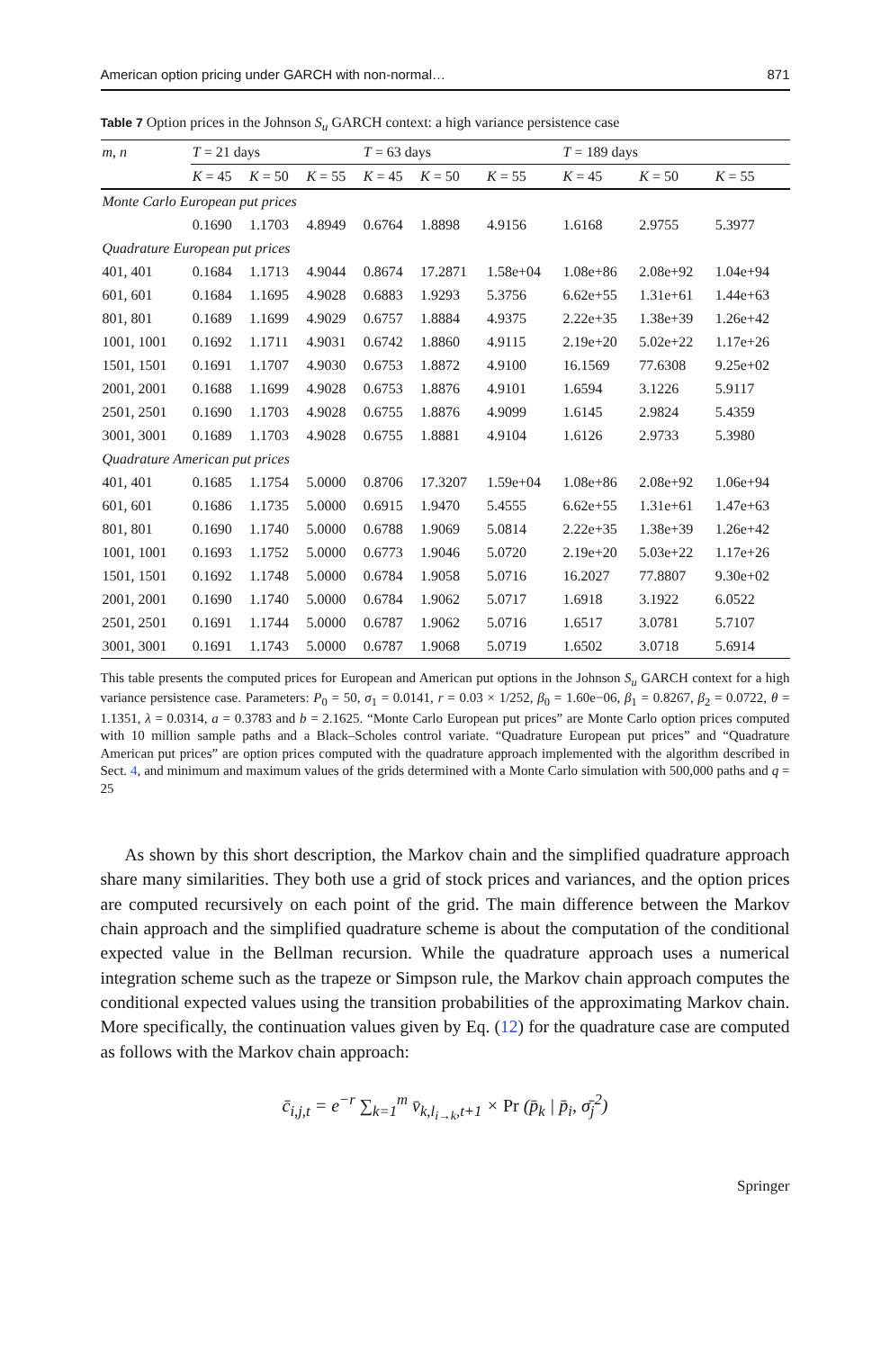American option pricing under GARCH with non-normal… 871
Table 7 Option prices in the Johnson S<sub>u</sub> GARCH context: a high variance persistence case
| m , n | T = 21 days | | | T = 63 days | | | T = 189 days | | |
| --- | --- | --- | --- | --- | --- | --- | --- | --- | --- |
| | K = 45 | K = 50 | K = 55 | K = 45 | K = 50 | K = 55 | K = 45 | K = 50 | K = 55 |
| Monte Carlo European put prices | | | | | | | | | |
| | 0.1690 | 1.1703 | 4.8949 | 0.6764 | 1.8898 | 4.9156 | 1.6168 | 2.9755 | 5.3977 |
| Quadrature European put prices | | | | | | | | | |
| 401, 401 | 0.1684 | 1.1713 | 4.9044 | 0.8674 | 17.2871 | 1.58e+04 | 1.08e+86 | 2.08e+92 | 1.04e+94 |
| 601, 601 | 0.1684 | 1.1695 | 4.9028 | 0.6883 | 1.9293 | 5.3756 | 6.62e+55 | 1.31e+61 | 1.44e+63 |
| 801, 801 | 0.1689 | 1.1699 | 4.9029 | 0.6757 | 1.8884 | 4.9375 | 2.22e+35 | 1.38e+39 | 1.26e+42 |
| 1001, 1001 | 0.1692 | 1.1711 | 4.9031 | 0.6742 | 1.8860 | 4.9115 | 2.19e+20 | 5.02e+22 | 1.17e+26 |
| 1501, 1501 | 0.1691 | 1.1707 | 4.9030 | 0.6753 | 1.8872 | 4.9100 | 16.1569 | 77.6308 | 9.25e+02 |
| 2001, 2001 | 0.1688 | 1.1699 | 4.9028 | 0.6753 | 1.8876 | 4.9101 | 1.6594 | 3.1226 | 5.9117 |
| 2501, 2501 | 0.1690 | 1.1703 | 4.9028 | 0.6755 | 1.8876 | 4.9099 | 1.6145 | 2.9824 | 5.4359 |
| 3001, 3001 | 0.1689 | 1.1703 | 4.9028 | 0.6755 | 1.8881 | 4.9104 | 1.6126 | 2.9733 | 5.3980 |
| Quadrature American put prices | | | | | | | | | |
| 401, 401 | 0.1685 | 1.1754 | 5.0000 | 0.8706 | 17.3207 | 1.59e+04 | 1.08e+86 | 2.08e+92 | 1.06e+94 |
| 601, 601 | 0.1686 | 1.1735 | 5.0000 | 0.6915 | 1.9470 | 5.4555 | 6.62e+55 | 1.31e+61 | 1.47e+63 |
| 801, 801 | 0.1690 | 1.1740 | 5.0000 | 0.6788 | 1.9069 | 5.0814 | 2.22e+35 | 1.38e+39 | 1.26e+42 |
| 1001, 1001 | 0.1693 | 1.1752 | 5.0000 | 0.6773 | 1.9046 | 5.0720 | 2.19e+20 | 5.03e+22 | 1.17e+26 |
| 1501, 1501 | 0.1692 | 1.1748 | 5.0000 | 0.6784 | 1.9058 | 5.0716 | 16.2027 | 77.8807 | 9.30e+02 |
| 2001, 2001 | 0.1690 | 1.1740 | 5.0000 | 0.6784 | 1.9062 | 5.0717 | 1.6918 | 3.1922 | 6.0522 |
| 2501, 2501 | 0.1691 | 1.1744 | 5.0000 | 0.6787 | 1.9062 | 5.0716 | 1.6517 | 3.0781 | 5.7107 |
| 3001, 3001 | 0.1691 | 1.1743 | 5.0000 | 0.6787 | 1.9068 | 5.0719 | 1.6502 | 3.0718 | 5.6914 |
This table presents the computed prices for European and American put options in the Johnson S<sub>u</sub> GARCH context for a high variance persistence case. Parameters: P<sub>0</sub> = 50, σ<sub>1</sub> = 0.0141, r = 0.03 × 1/252, β<sub>0</sub> = 1.60e−06, β<sub>1</sub> = 0.8267, β<sub>2</sub> = 0.0722, θ = 1.1351, λ = 0.0314, a = 0.3783 and b = 2.1625. “Monte Carlo European put prices” are Monte Carlo option prices computed with 10 million sample paths and a Black–Scholes control variate. “Quadrature European put prices” and “Quadrature American put prices” are option prices computed with the quadrature approach implemented with the algorithm described in Sect. 4, and minimum and maximum values of the grids determined with a Monte Carlo simulation with 500,000 paths and q = 25
As shown by this short description, the Markov chain and the simplified quadrature approach share many similarities. They both use a grid of stock prices and variances, and the option prices are computed recursively on each point of the grid. The main difference between the Markov chain approach and the simplified quadrature scheme is about the computation of the conditional expected value in the Bellman recursion. While the quadrature approach uses a numerical integration scheme such as the trapeze or Simpson rule, the Markov chain approach computes the conditional expected values using the transition probabilities of the approximating Markov chain. More specifically, the continuation values given by Eq. (12) for the quadrature case are computed as follows with the Markov chain approach:
c̄<sub>i,j,t</sub> = e<sup>−r</sup> ∑<sub>k=1</sub><sup>m</sup> v̄<sub>k,l<sub>i→k</sub>,t+1</sub> × Pr (p̄<sub>k</sub> | p̄<sub>i</sub>, σ̄<sub>j</sub><sup>2</sup>)
Springer